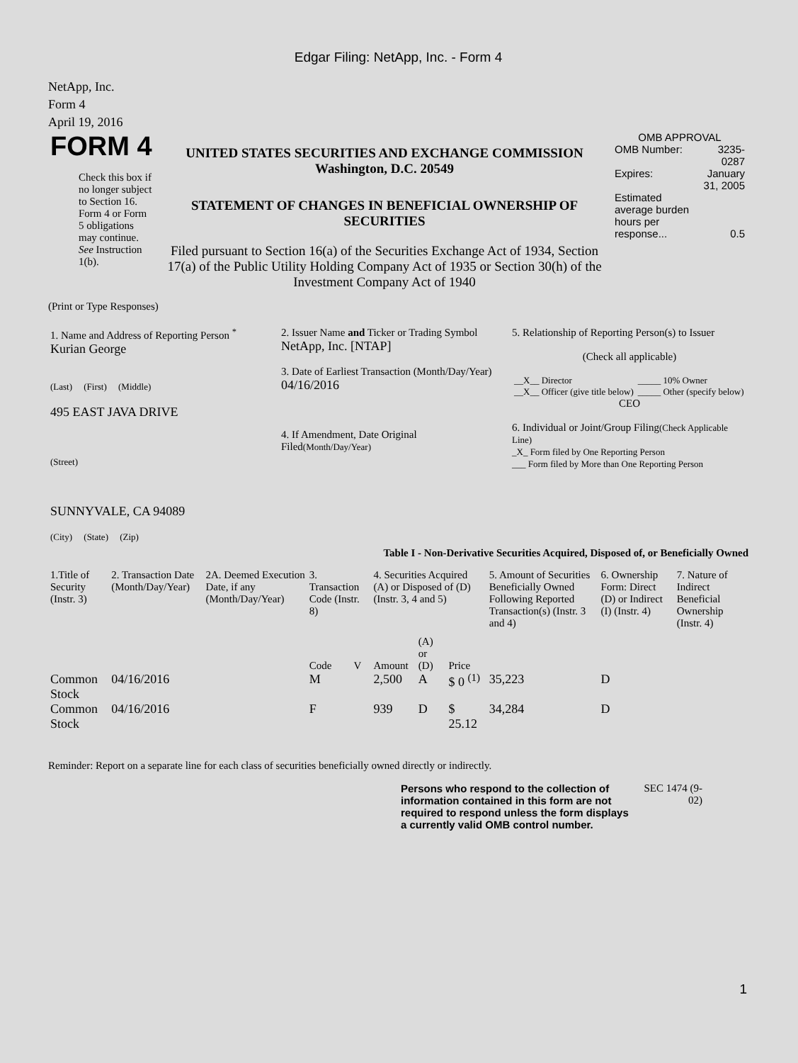Edgar Filing: NetApp, Inc. - Form 4
NetApp, Inc.
Form 4
April 19, 2016
| FORM 4 Check this box if no longer subject to Section 16. Form 4 or Form 5 obligations may continue. See Instruction 1(b). | UNITED STATES SECURITIES AND EXCHANGE COMMISSION Washington, D.C. 20549 STATEMENT OF CHANGES IN BENEFICIAL OWNERSHIP OF SECURITIES Filed pursuant to Section 16(a) of the Securities Exchange Act of 1934, Section 17(a) of the Public Utility Holding Company Act of 1935 or Section 30(h) of the Investment Company Act of 1940 | OMB APPROVAL / OMB Number: / 3235-0287 / / Expires: / January 31, 2005 / / Estimated average burden hours per response... / 0.5 / |
(Print or Type Responses)
| 1. Name and Address of Reporting Person <sup>*</sup> Kurian George (Last) (First) (Middle) 495 EAST JAVA DRIVE (Street) SUNNYVALE, CA 94089 (City) (State) (Zip) | 2. Issuer Name and Ticker or Trading Symbol NetApp, Inc. [NTAP] 3. Date of Earliest Transaction (Month/Day/Year) 04/16/2016 4. If Amendment, Date Original Filed (Month/Day/Year) | 5. Relationship of Reporting Person(s) to Issuer (Check all applicable) / __X__ Director / _____ 10% Owner / / __X__ Officer (give title below) / _____ Other (specify below) / CEO 6. Individual or Joint/Group Filing (Check Applicable Line) _X_ Form filed by One Reporting Person ___ Form filed by More than One Reporting Person |
Table I - Non-Derivative Securities Acquired, Disposed of, or Beneficially Owned
| 1.Title of Security (Instr. 3) | 2. Transaction Date (Month/Day/Year) | 2A. Deemed Execution Date, if any (Month/Day/Year) | 3. Transaction Code (Instr. 8) | | 4. Securities Acquired (A) or Disposed of (D) (Instr. 3, 4 and 5) | | | 5. Amount of Securities Beneficially Owned Following Reported Transaction(s) (Instr. 3 and 4) | 6. Ownership Form: Direct (D) or Indirect (I) (Instr. 4) | 7. Nature of Indirect Beneficial Ownership (Instr. 4) |
| --- | --- | --- | --- | --- | --- | --- | --- | --- | --- | --- |
| | | | Code | V | Amount | (A) or (D) | Price | | | |
| Common Stock | 04/16/2016 | | M | | 2,500 | A | $ 0 <sup>(1)</sup> | 35,223 | D | |
| Common Stock | 04/16/2016 | | F | | 939 | D | $ 25.12 | 34,284 | D | |
Reminder: Report on a separate line for each class of securities beneficially owned directly or indirectly.
| Persons who respond to the collection of information contained in this form are not required to respond unless the form displays a currently valid OMB control number. | SEC 1474 (9-02) |
1